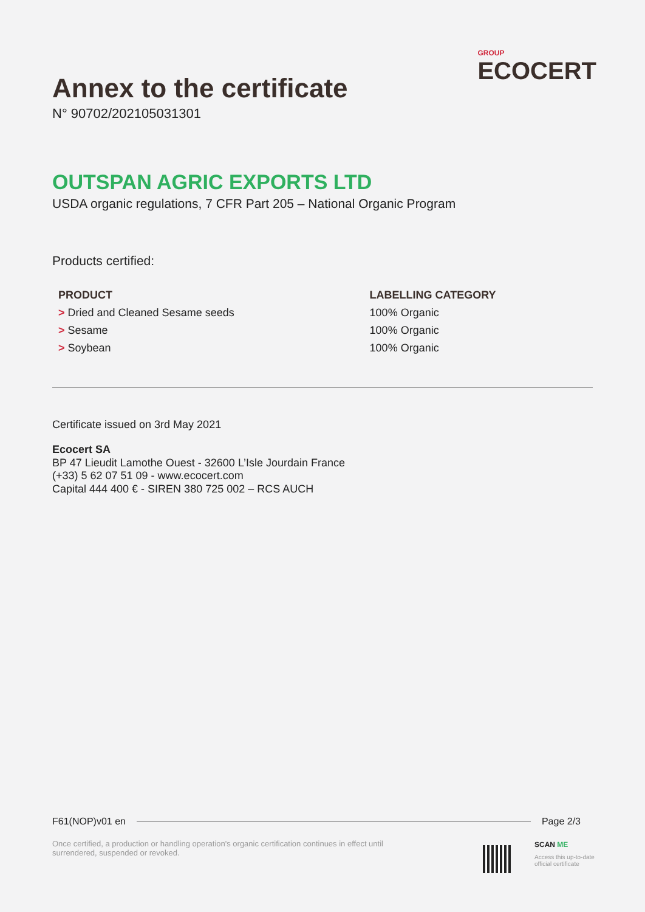GROUP
ECOCERT
Annex to the certificate
N° 90702/202105031301
OUTSPAN AGRIC EXPORTS LTD
USDA organic regulations, 7 CFR Part 205 – National Organic Program
Products certified:
| PRODUCT | LABELLING CATEGORY |
| --- | --- |
| > Dried and Cleaned Sesame seeds | 100% Organic |
| > Sesame | 100% Organic |
| > Soybean | 100% Organic |
Certificate issued on 3rd May 2021
Ecocert SA
BP 47 Lieudit Lamothe Ouest - 32600 L’Isle Jourdain France
(+33) 5 62 07 51 09 - www.ecocert.com
Capital 444 400 € - SIREN 380 725 002 – RCS AUCH
F61(NOP)v01 en Page 2/3
Once certified, a production or handling operation's organic certification continues in effect until surrendered, suspended or revoked.
SCAN ME
Access this up-to-date
official certificate